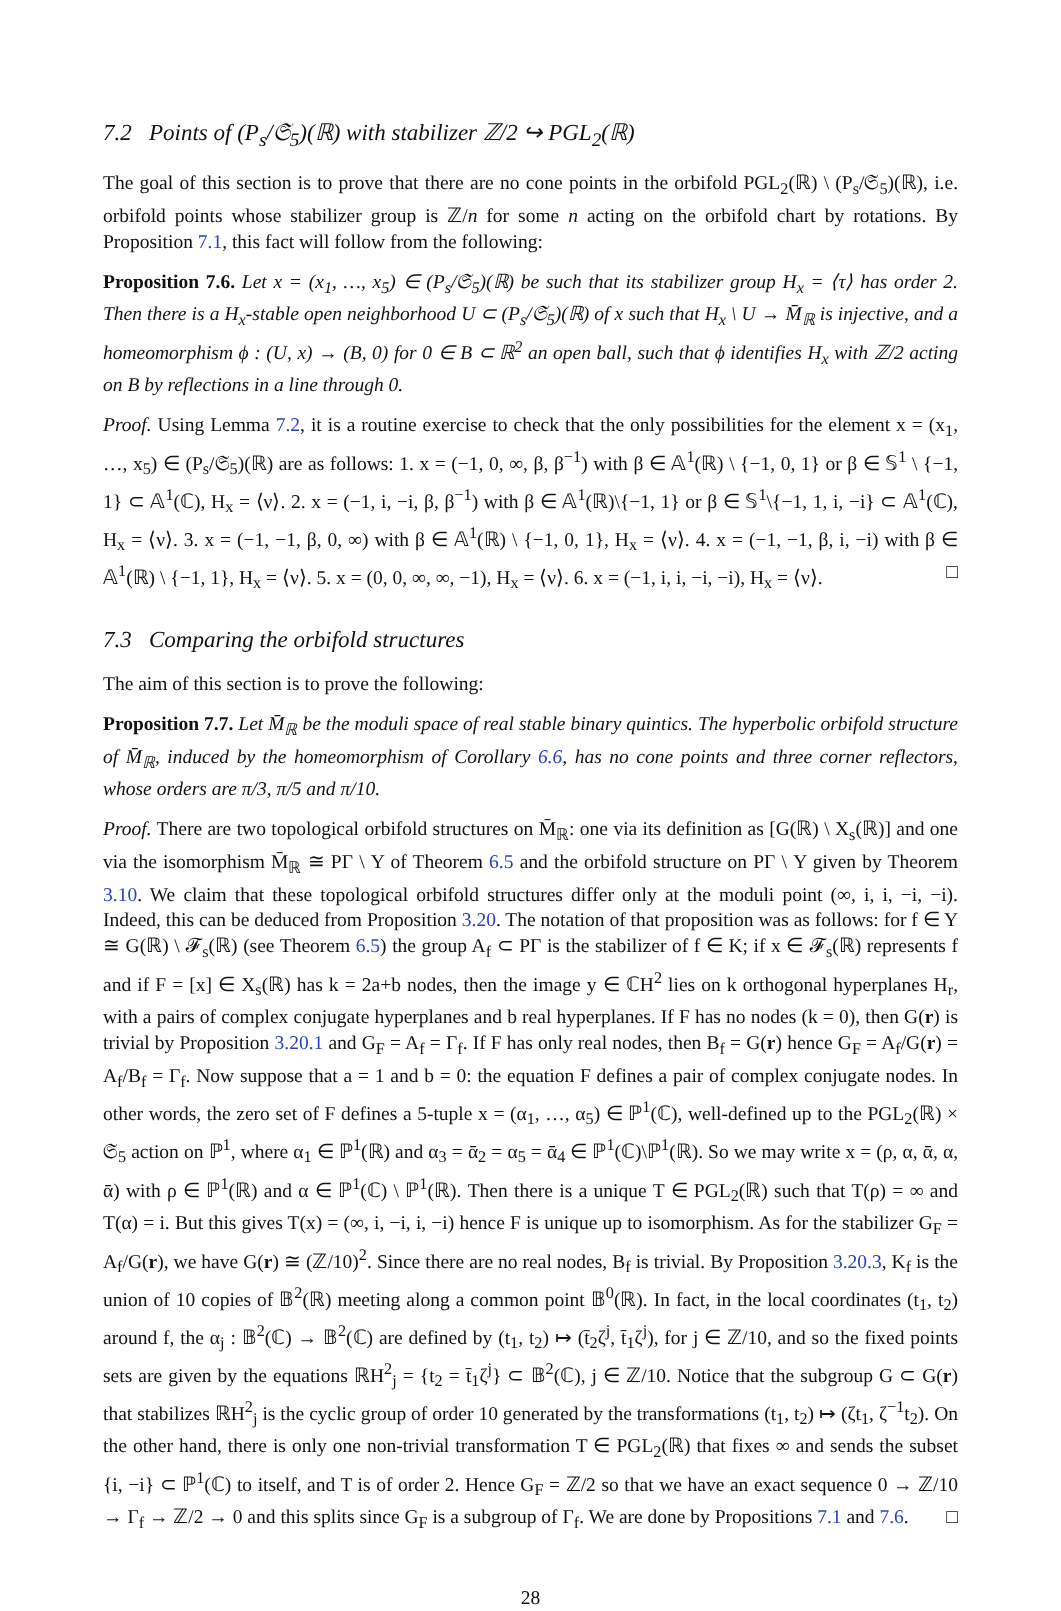7.2 Points of (P<sub>s</sub>/𝔖<sub>5</sub>)(ℝ) with stabilizer ℤ/2 ↪ PGL<sub>2</sub>(ℝ)
The goal of this section is to prove that there are no cone points in the orbifold PGL<sub>2</sub>(ℝ) \ (P<sub>s</sub>/𝔖<sub>5</sub>)(ℝ), i.e. orbifold points whose stabilizer group is ℤ/n for some n acting on the orbifold chart by rotations. By Proposition 7.1, this fact will follow from the following:
Proposition 7.6. Let x = (x<sub>1</sub>, …, x<sub>5</sub>) ∈ (P<sub>s</sub>/𝔖<sub>5</sub>)(ℝ) be such that its stabilizer group H<sub>x</sub> = ⟨τ⟩ has order 2. Then there is a H<sub>x</sub>-stable open neighborhood U ⊂ (P<sub>s</sub>/𝔖<sub>5</sub>)(ℝ) of x such that H<sub>x</sub> \ U → M̄<sub>ℝ</sub> is injective, and a homeomorphism ϕ : (U, x) → (B, 0) for 0 ∈ B ⊂ ℝ<sup>2</sup> an open ball, such that ϕ identifies H<sub>x</sub> with ℤ/2 acting on B by reflections in a line through 0.
Proof. Using Lemma 7.2, it is a routine exercise to check that the only possibilities for the element x = (x<sub>1</sub>, …, x<sub>5</sub>) ∈ (P<sub>s</sub>/𝔖<sub>5</sub>)(ℝ) are as follows: 1. x = (−1, 0, ∞, β, β<sup>−1</sup>) with β ∈ 𝔸<sup>1</sup>(ℝ) \ {−1, 0, 1} or β ∈ 𝕊<sup>1</sup> \ {−1, 1} ⊂ 𝔸<sup>1</sup>(ℂ), H<sub>x</sub> = ⟨ν⟩. 2. x = (−1, i, −i, β, β<sup>−1</sup>) with β ∈ 𝔸<sup>1</sup>(ℝ)\{−1, 1} or β ∈ 𝕊<sup>1</sup>\{−1, 1, i, −i} ⊂ 𝔸<sup>1</sup>(ℂ), H<sub>x</sub> = ⟨ν⟩. 3. x = (−1, −1, β, 0, ∞) with β ∈ 𝔸<sup>1</sup>(ℝ) \ {−1, 0, 1}, H<sub>x</sub> = ⟨ν⟩. 4. x = (−1, −1, β, i, −i) with β ∈ 𝔸<sup>1</sup>(ℝ) \ {−1, 1}, H<sub>x</sub> = ⟨ν⟩. 5. x = (0, 0, ∞, ∞, −1), H<sub>x</sub> = ⟨ν⟩. 6. x = (−1, i, i, −i, −i), H<sub>x</sub> = ⟨ν⟩. □
7.3 Comparing the orbifold structures
The aim of this section is to prove the following:
Proposition 7.7. Let M̄<sub>ℝ</sub> be the moduli space of real stable binary quintics. The hyperbolic orbifold structure of M̄<sub>ℝ</sub>, induced by the homeomorphism of Corollary 6.6, has no cone points and three corner reflectors, whose orders are π/3, π/5 and π/10.
Proof. There are two topological orbifold structures on M̄<sub>ℝ</sub>: one via its definition as [G(ℝ) \ X<sub>s</sub>(ℝ)] and one via the isomorphism M̄<sub>ℝ</sub> ≅ PΓ \ Y of Theorem 6.5 and the orbifold structure on PΓ \ Y given by Theorem 3.10. We claim that these topological orbifold structures differ only at the moduli point (∞, i, i, −i, −i). Indeed, this can be deduced from Proposition 3.20. The notation of that proposition was as follows: for f ∈ Y ≅ G(ℝ) \ 𝓕<sub>s</sub>(ℝ) (see Theorem 6.5) the group A<sub>f</sub> ⊂ PΓ is the stabilizer of f ∈ K; if x ∈ 𝓕<sub>s</sub>(ℝ) represents f and if F = [x] ∈ X<sub>s</sub>(ℝ) has k = 2a+b nodes, then the image y ∈ ℂH<sup>2</sup> lies on k orthogonal hyperplanes H<sub>r</sub>, with a pairs of complex conjugate hyperplanes and b real hyperplanes. If F has no nodes (k = 0), then G(r) is trivial by Proposition 3.20.1 and G<sub>F</sub> = A<sub>f</sub> = Γ<sub>f</sub>. If F has only real nodes, then B<sub>f</sub> = G(r) hence G<sub>F</sub> = A<sub>f</sub>/G(r) = A<sub>f</sub>/B<sub>f</sub> = Γ<sub>f</sub>. Now suppose that a = 1 and b = 0: the equation F defines a pair of complex conjugate nodes. In other words, the zero set of F defines a 5-tuple x = (α<sub>1</sub>, …, α<sub>5</sub>) ∈ ℙ<sup>1</sup>(ℂ), well-defined up to the PGL<sub>2</sub>(ℝ) × 𝔖<sub>5</sub> action on ℙ<sup>1</sup>, where α<sub>1</sub> ∈ ℙ<sup>1</sup>(ℝ) and α<sub>3</sub> = ᾱ<sub>2</sub> = α<sub>5</sub> = ᾱ<sub>4</sub> ∈ ℙ<sup>1</sup>(ℂ)\ℙ<sup>1</sup>(ℝ). So we may write x = (ρ, α, ᾱ, α, ᾱ) with ρ ∈ ℙ<sup>1</sup>(ℝ) and α ∈ ℙ<sup>1</sup>(ℂ) \ ℙ<sup>1</sup>(ℝ). Then there is a unique T ∈ PGL<sub>2</sub>(ℝ) such that T(ρ) = ∞ and T(α) = i. But this gives T(x) = (∞, i, −i, i, −i) hence F is unique up to isomorphism. As for the stabilizer G<sub>F</sub> = A<sub>f</sub>/G(r), we have G(r) ≅ (ℤ/10)<sup>2</sup>. Since there are no real nodes, B<sub>f</sub> is trivial. By Proposition 3.20.3, K<sub>f</sub> is the union of 10 copies of 𝔹<sup>2</sup>(ℝ) meeting along a common point 𝔹<sup>0</sup>(ℝ). In fact, in the local coordinates (t<sub>1</sub>, t<sub>2</sub>) around f, the α<sub>j</sub> : 𝔹<sup>2</sup>(ℂ) → 𝔹<sup>2</sup>(ℂ) are defined by (t<sub>1</sub>, t<sub>2</sub>) ↦ (t̄<sub>2</sub>ζ<sup>j</sup>, t̄<sub>1</sub>ζ<sup>j</sup>), for j ∈ ℤ/10, and so the fixed points sets are given by the equations ℝH<sup>2</sup><sub>j</sub> = {t<sub>2</sub> = t̄<sub>1</sub>ζ<sup>j</sup>} ⊂ 𝔹<sup>2</sup>(ℂ), j ∈ ℤ/10. Notice that the subgroup G ⊂ G(r) that stabilizes ℝH<sup>2</sup><sub>j</sub> is the cyclic group of order 10 generated by the transformations (t<sub>1</sub>, t<sub>2</sub>) ↦ (ζt<sub>1</sub>, ζ<sup>−1</sup>t<sub>2</sub>). On the other hand, there is only one non-trivial transformation T ∈ PGL<sub>2</sub>(ℝ) that fixes ∞ and sends the subset {i, −i} ⊂ ℙ<sup>1</sup>(ℂ) to itself, and T is of order 2. Hence G<sub>F</sub> = ℤ/2 so that we have an exact sequence 0 → ℤ/10 → Γ<sub>f</sub> → ℤ/2 → 0 and this splits since G<sub>F</sub> is a subgroup of Γ<sub>f</sub>. We are done by Propositions 7.1 and 7.6. □
28